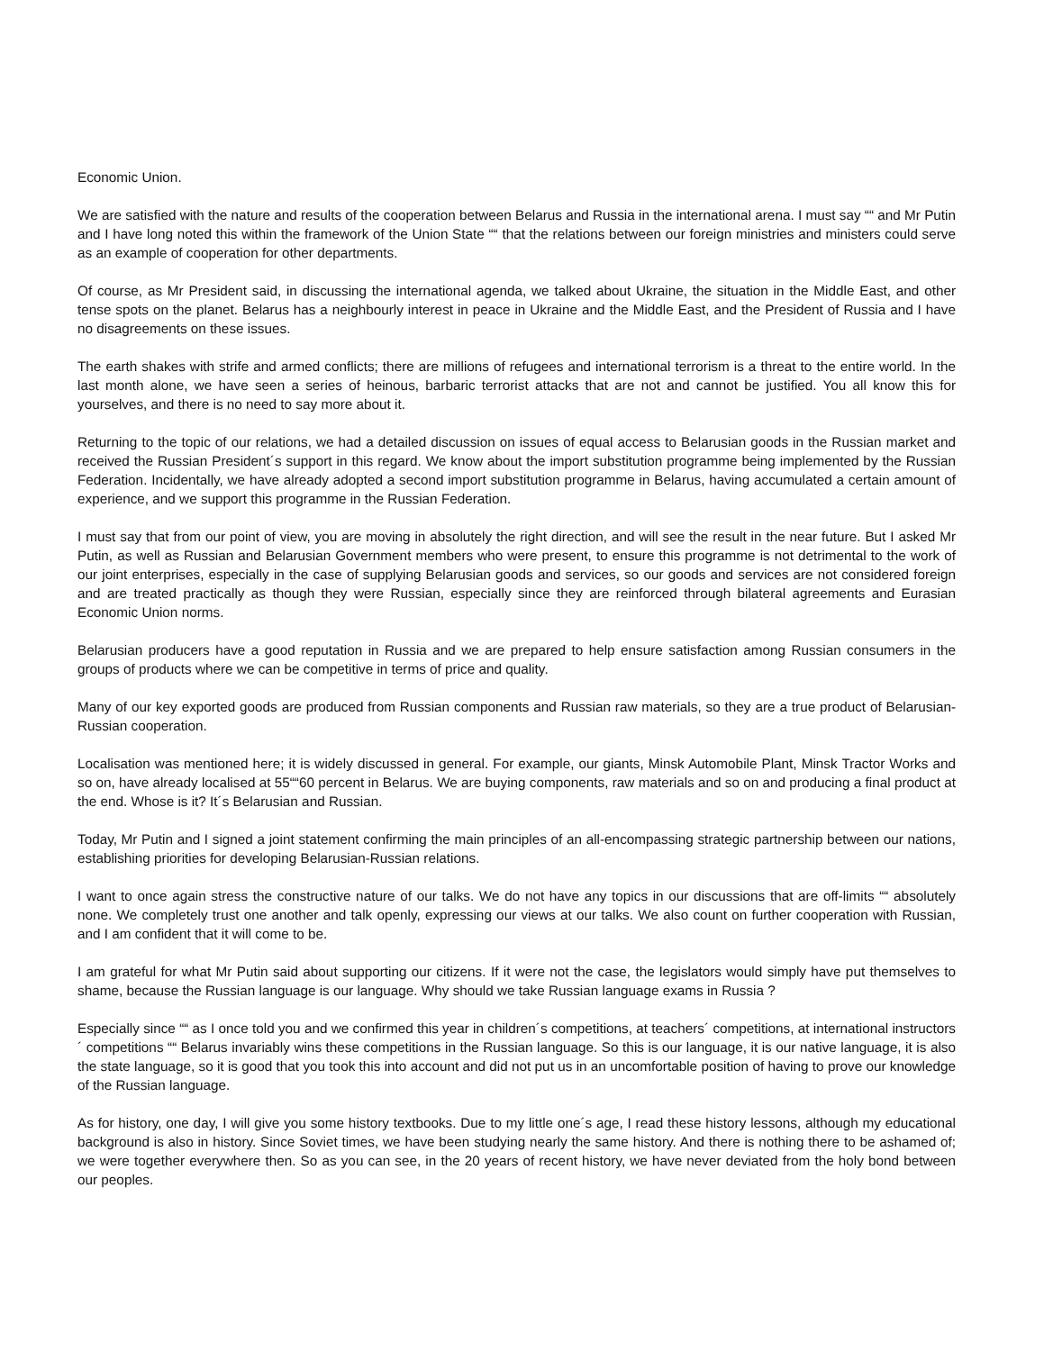Economic Union.
We are satisfied with the nature and results of the cooperation between Belarus and Russia in the international arena. I must say ““ and Mr Putin and I have long noted this within the framework of the Union State ““ that the relations between our foreign ministries and ministers could serve as an example of cooperation for other departments.
Of course, as Mr President said, in discussing the international agenda, we talked about Ukraine, the situation in the Middle East, and other tense spots on the planet. Belarus has a neighbourly interest in peace in Ukraine and the Middle East, and the President of Russia and I have no disagreements on these issues.
The earth shakes with strife and armed conflicts; there are millions of refugees and international terrorism is a threat to the entire world. In the last month alone, we have seen a series of heinous, barbaric terrorist attacks that are not and cannot be justified. You all know this for yourselves, and there is no need to say more about it.
Returning to the topic of our relations, we had a detailed discussion on issues of equal access to Belarusian goods in the Russian market and received the Russian President´s support in this regard. We know about the import substitution programme being implemented by the Russian Federation. Incidentally, we have already adopted a second import substitution programme in Belarus, having accumulated a certain amount of experience, and we support this programme in the Russian Federation.
I must say that from our point of view, you are moving in absolutely the right direction, and will see the result in the near future. But I asked Mr Putin, as well as Russian and Belarusian Government members who were present, to ensure this programme is not detrimental to the work of our joint enterprises, especially in the case of supplying Belarusian goods and services, so our goods and services are not considered foreign and are treated practically as though they were Russian, especially since they are reinforced through bilateral agreements and Eurasian Economic Union norms.
Belarusian producers have a good reputation in Russia and we are prepared to help ensure satisfaction among Russian consumers in the groups of products where we can be competitive in terms of price and quality.
Many of our key exported goods are produced from Russian components and Russian raw materials, so they are a true product of Belarusian-Russian cooperation.
Localisation was mentioned here; it is widely discussed in general. For example, our giants, Minsk Automobile Plant, Minsk Tractor Works and so on, have already localised at 55““60 percent in Belarus. We are buying components, raw materials and so on and producing a final product at the end. Whose is it? It´s Belarusian and Russian.
Today, Mr Putin and I signed a joint statement confirming the main principles of an all-encompassing strategic partnership between our nations, establishing priorities for developing Belarusian-Russian relations.
I want to once again stress the constructive nature of our talks. We do not have any topics in our discussions that are off-limits ““ absolutely none. We completely trust one another and talk openly, expressing our views at our talks. We also count on further cooperation with Russian, and I am confident that it will come to be.
I am grateful for what Mr Putin said about supporting our citizens. If it were not the case, the legislators would simply have put themselves to shame, because the Russian language is our language. Why should we take Russian language exams in Russia ?
Especially since ““ as I once told you and we confirmed this year in children´s competitions, at teachers´ competitions, at international instructors´ competitions ““ Belarus invariably wins these competitions in the Russian language. So this is our language, it is our native language, it is also the state language, so it is good that you took this into account and did not put us in an uncomfortable position of having to prove our knowledge of the Russian language.
As for history, one day, I will give you some history textbooks. Due to my little one´s age, I read these history lessons, although my educational background is also in history. Since Soviet times, we have been studying nearly the same history. And there is nothing there to be ashamed of; we were together everywhere then. So as you can see, in the 20 years of recent history, we have never deviated from the holy bond between our peoples.